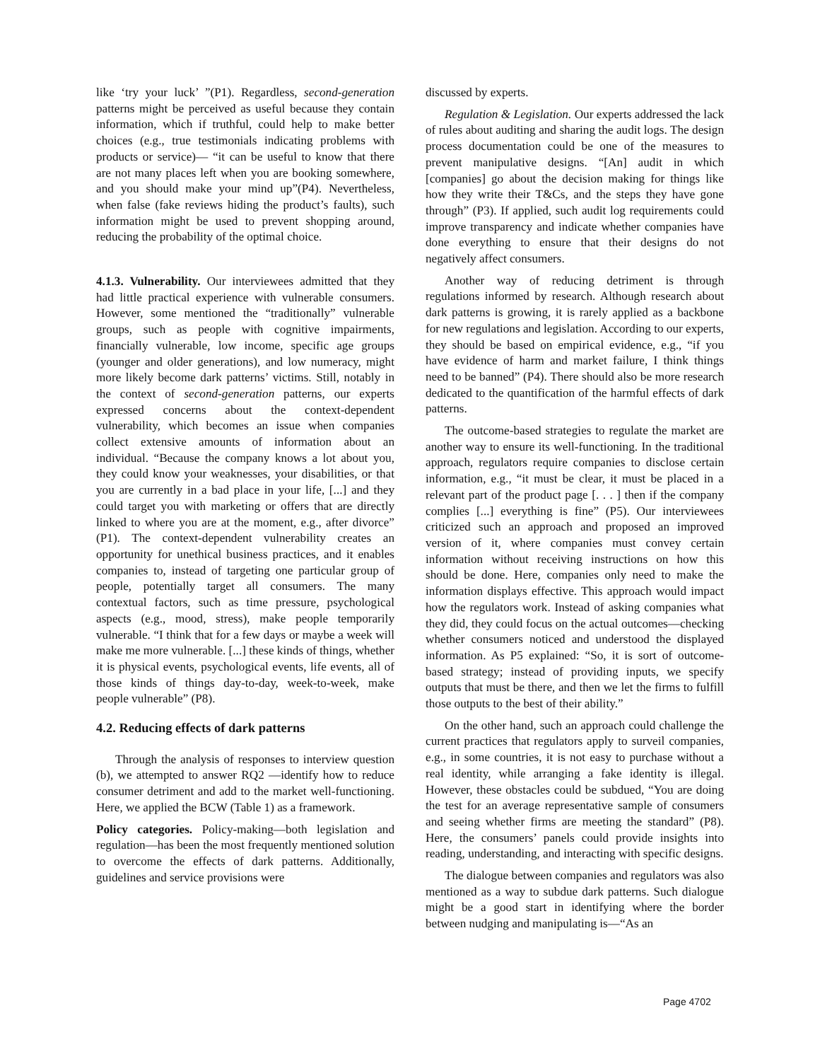like ‘try your luck’ ”(P1). Regardless, second-generation patterns might be perceived as useful because they contain information, which if truthful, could help to make better choices (e.g., true testimonials indicating problems with products or service)— “it can be useful to know that there are not many places left when you are booking somewhere, and you should make your mind up”(P4). Nevertheless, when false (fake reviews hiding the product’s faults), such information might be used to prevent shopping around, reducing the probability of the optimal choice.
4.1.3. Vulnerability. Our interviewees admitted that they had little practical experience with vulnerable consumers. However, some mentioned the “traditionally” vulnerable groups, such as people with cognitive impairments, financially vulnerable, low income, specific age groups (younger and older generations), and low numeracy, might more likely become dark patterns’ victims. Still, notably in the context of second-generation patterns, our experts expressed concerns about the context-dependent vulnerability, which becomes an issue when companies collect extensive amounts of information about an individual. “Because the company knows a lot about you, they could know your weaknesses, your disabilities, or that you are currently in a bad place in your life, [...] and they could target you with marketing or offers that are directly linked to where you are at the moment, e.g., after divorce” (P1). The context-dependent vulnerability creates an opportunity for unethical business practices, and it enables companies to, instead of targeting one particular group of people, potentially target all consumers. The many contextual factors, such as time pressure, psychological aspects (e.g., mood, stress), make people temporarily vulnerable. “I think that for a few days or maybe a week will make me more vulnerable. [...] these kinds of things, whether it is physical events, psychological events, life events, all of those kinds of things day-to-day, week-to-week, make people vulnerable” (P8).
4.2. Reducing effects of dark patterns
Through the analysis of responses to interview question (b), we attempted to answer RQ2 —identify how to reduce consumer detriment and add to the market well-functioning. Here, we applied the BCW (Table 1) as a framework.
Policy categories. Policy-making—both legislation and regulation—has been the most frequently mentioned solution to overcome the effects of dark patterns. Additionally, guidelines and service provisions were
discussed by experts.
Regulation & Legislation. Our experts addressed the lack of rules about auditing and sharing the audit logs. The design process documentation could be one of the measures to prevent manipulative designs. “[An] audit in which [companies] go about the decision making for things like how they write their T&Cs, and the steps they have gone through” (P3). If applied, such audit log requirements could improve transparency and indicate whether companies have done everything to ensure that their designs do not negatively affect consumers.
Another way of reducing detriment is through regulations informed by research. Although research about dark patterns is growing, it is rarely applied as a backbone for new regulations and legislation. According to our experts, they should be based on empirical evidence, e.g., “if you have evidence of harm and market failure, I think things need to be banned” (P4). There should also be more research dedicated to the quantification of the harmful effects of dark patterns.
The outcome-based strategies to regulate the market are another way to ensure its well-functioning. In the traditional approach, regulators require companies to disclose certain information, e.g., “it must be clear, it must be placed in a relevant part of the product page [. . . ] then if the company complies [...] everything is fine” (P5). Our interviewees criticized such an approach and proposed an improved version of it, where companies must convey certain information without receiving instructions on how this should be done. Here, companies only need to make the information displays effective. This approach would impact how the regulators work. Instead of asking companies what they did, they could focus on the actual outcomes—checking whether consumers noticed and understood the displayed information. As P5 explained: “So, it is sort of outcome-based strategy; instead of providing inputs, we specify outputs that must be there, and then we let the firms to fulfill those outputs to the best of their ability.”
On the other hand, such an approach could challenge the current practices that regulators apply to surveil companies, e.g., in some countries, it is not easy to purchase without a real identity, while arranging a fake identity is illegal. However, these obstacles could be subdued, “You are doing the test for an average representative sample of consumers and seeing whether firms are meeting the standard” (P8). Here, the consumers’ panels could provide insights into reading, understanding, and interacting with specific designs.
The dialogue between companies and regulators was also mentioned as a way to subdue dark patterns. Such dialogue might be a good start in identifying where the border between nudging and manipulating is—“As an
Page 4702